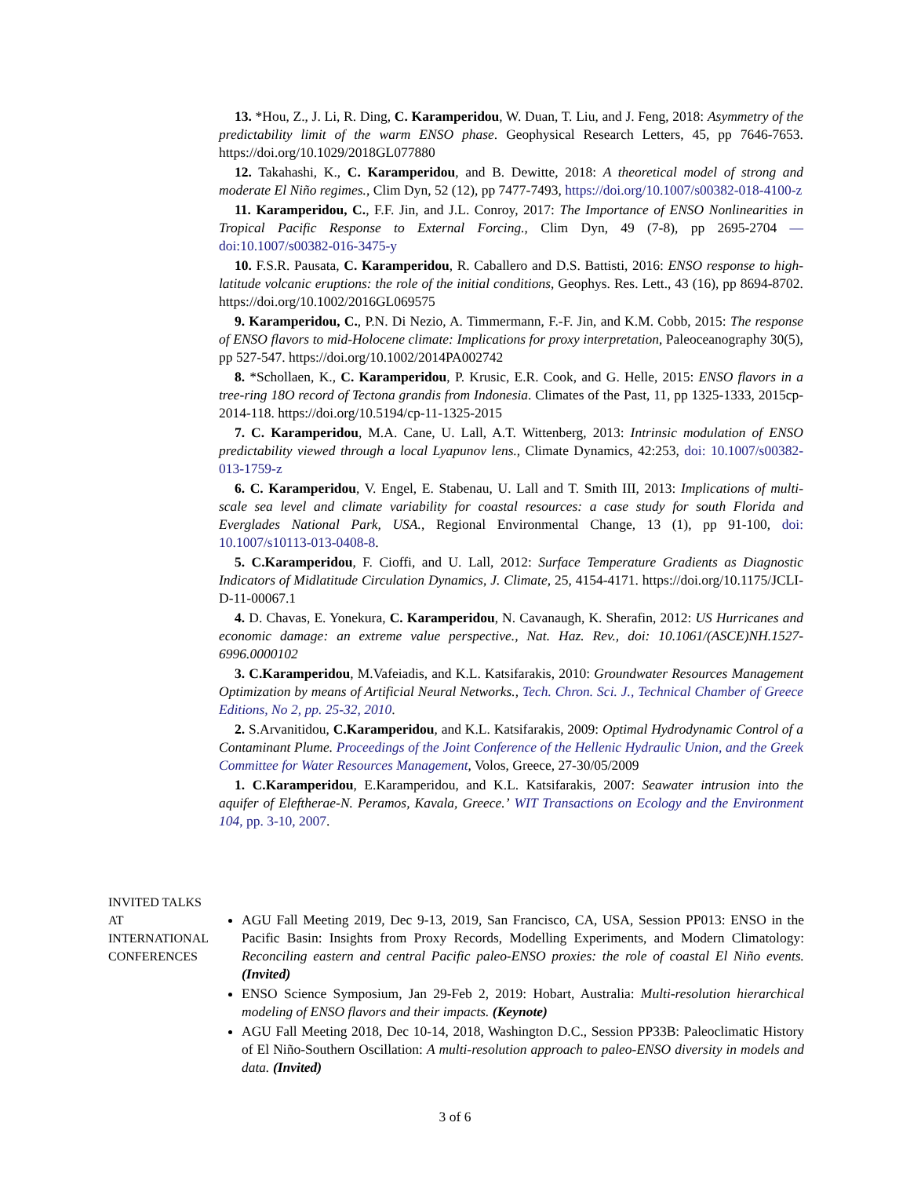13. *Hou, Z., J. Li, R. Ding, C. Karamperidou, W. Duan, T. Liu, and J. Feng, 2018: Asymmetry of the predictability limit of the warm ENSO phase. Geophysical Research Letters, 45, pp 7646-7653. https://doi.org/10.1029/2018GL077880
12. Takahashi, K., C. Karamperidou, and B. Dewitte, 2018: A theoretical model of strong and moderate El Niño regimes., Clim Dyn, 52 (12), pp 7477-7493, https://doi.org/10.1007/s00382-018-4100-z
11. Karamperidou, C., F.F. Jin, and J.L. Conroy, 2017: The Importance of ENSO Nonlinearities in Tropical Pacific Response to External Forcing., Clim Dyn, 49 (7-8), pp 2695-2704 —doi:10.1007/s00382-016-3475-y
10. F.S.R. Pausata, C. Karamperidou, R. Caballero and D.S. Battisti, 2016: ENSO response to high-latitude volcanic eruptions: the role of the initial conditions, Geophys. Res. Lett., 43 (16), pp 8694-8702. https://doi.org/10.1002/2016GL069575
9. Karamperidou, C., P.N. Di Nezio, A. Timmermann, F.-F. Jin, and K.M. Cobb, 2015: The response of ENSO flavors to mid-Holocene climate: Implications for proxy interpretation, Paleoceanography 30(5), pp 527-547. https://doi.org/10.1002/2014PA002742
8. *Schollaen, K., C. Karamperidou, P. Krusic, E.R. Cook, and G. Helle, 2015: ENSO flavors in a tree-ring 18O record of Tectona grandis from Indonesia. Climates of the Past, 11, pp 1325-1333, 2015cp-2014-118. https://doi.org/10.5194/cp-11-1325-2015
7. C. Karamperidou, M.A. Cane, U. Lall, A.T. Wittenberg, 2013: Intrinsic modulation of ENSO predictability viewed through a local Lyapunov lens., Climate Dynamics, 42:253, doi: 10.1007/s00382-013-1759-z
6. C. Karamperidou, V. Engel, E. Stabenau, U. Lall and T. Smith III, 2013: Implications of multi-scale sea level and climate variability for coastal resources: a case study for south Florida and Everglades National Park, USA., Regional Environmental Change, 13 (1), pp 91-100, doi: 10.1007/s10113-013-0408-8.
5. C.Karamperidou, F. Cioffi, and U. Lall, 2012: Surface Temperature Gradients as Diagnostic Indicators of Midlatitude Circulation Dynamics, J. Climate, 25, 4154-4171. https://doi.org/10.1175/JCLI-D-11-00067.1
4. D. Chavas, E. Yonekura, C. Karamperidou, N. Cavanaugh, K. Sherafin, 2012: US Hurricanes and economic damage: an extreme value perspective., Nat. Haz. Rev., doi: 10.1061/(ASCE)NH.1527-6996.0000102
3. C.Karamperidou, M.Vafeiadis, and K.L. Katsifarakis, 2010: Groundwater Resources Management Optimization by means of Artificial Neural Networks., Tech. Chron. Sci. J., Technical Chamber of Greece Editions, No 2, pp. 25-32, 2010.
2. S.Arvanitidou, C.Karamperidou, and K.L. Katsifarakis, 2009: Optimal Hydrodynamic Control of a Contaminant Plume. Proceedings of the Joint Conference of the Hellenic Hydraulic Union, and the Greek Committee for Water Resources Management, Volos, Greece, 27-30/05/2009
1. C.Karamperidou, E.Karamperidou, and K.L. Katsifarakis, 2007: Seawater intrusion into the aquifer of Eleftherae-N. Peramos, Kavala, Greece.’ WIT Transactions on Ecology and the Environment 104, pp. 3-10, 2007.
INVITED TALKS AT INTERNATIONAL CONFERENCES
AGU Fall Meeting 2019, Dec 9-13, 2019, San Francisco, CA, USA, Session PP013: ENSO in the Pacific Basin: Insights from Proxy Records, Modelling Experiments, and Modern Climatology: Reconciling eastern and central Pacific paleo-ENSO proxies: the role of coastal El Niño events. (Invited)
ENSO Science Symposium, Jan 29-Feb 2, 2019: Hobart, Australia: Multi-resolution hierarchical modeling of ENSO flavors and their impacts. (Keynote)
AGU Fall Meeting 2018, Dec 10-14, 2018, Washington D.C., Session PP33B: Paleoclimatic History of El Niño-Southern Oscillation: A multi-resolution approach to paleo-ENSO diversity in models and data. (Invited)
3 of 6